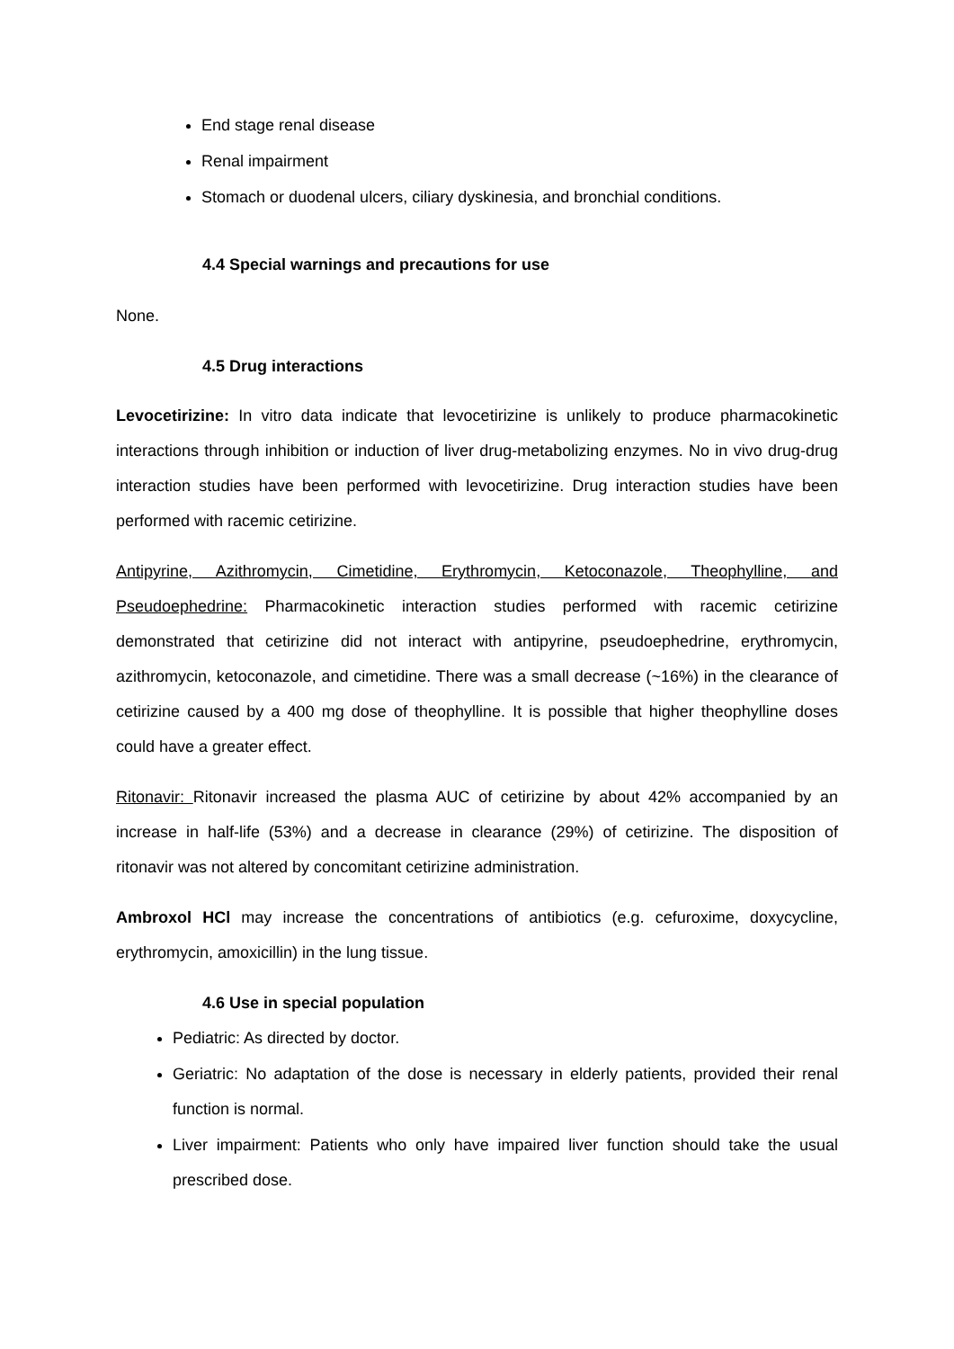End stage renal disease
Renal impairment
Stomach or duodenal ulcers, ciliary dyskinesia, and bronchial conditions.
4.4 Special warnings and precautions for use
None.
4.5 Drug interactions
Levocetirizine: In vitro data indicate that levocetirizine is unlikely to produce pharmacokinetic interactions through inhibition or induction of liver drug-metabolizing enzymes. No in vivo drug-drug interaction studies have been performed with levocetirizine. Drug interaction studies have been performed with racemic cetirizine.
Antipyrine, Azithromycin, Cimetidine, Erythromycin, Ketoconazole, Theophylline, and Pseudoephedrine: Pharmacokinetic interaction studies performed with racemic cetirizine demonstrated that cetirizine did not interact with antipyrine, pseudoephedrine, erythromycin, azithromycin, ketoconazole, and cimetidine. There was a small decrease (~16%) in the clearance of cetirizine caused by a 400 mg dose of theophylline. It is possible that higher theophylline doses could have a greater effect.
Ritonavir: Ritonavir increased the plasma AUC of cetirizine by about 42% accompanied by an increase in half-life (53%) and a decrease in clearance (29%) of cetirizine. The disposition of ritonavir was not altered by concomitant cetirizine administration.
Ambroxol HCl may increase the concentrations of antibiotics (e.g. cefuroxime, doxycycline, erythromycin, amoxicillin) in the lung tissue.
4.6 Use in special population
Pediatric: As directed by doctor.
Geriatric: No adaptation of the dose is necessary in elderly patients, provided their renal function is normal.
Liver impairment: Patients who only have impaired liver function should take the usual prescribed dose.